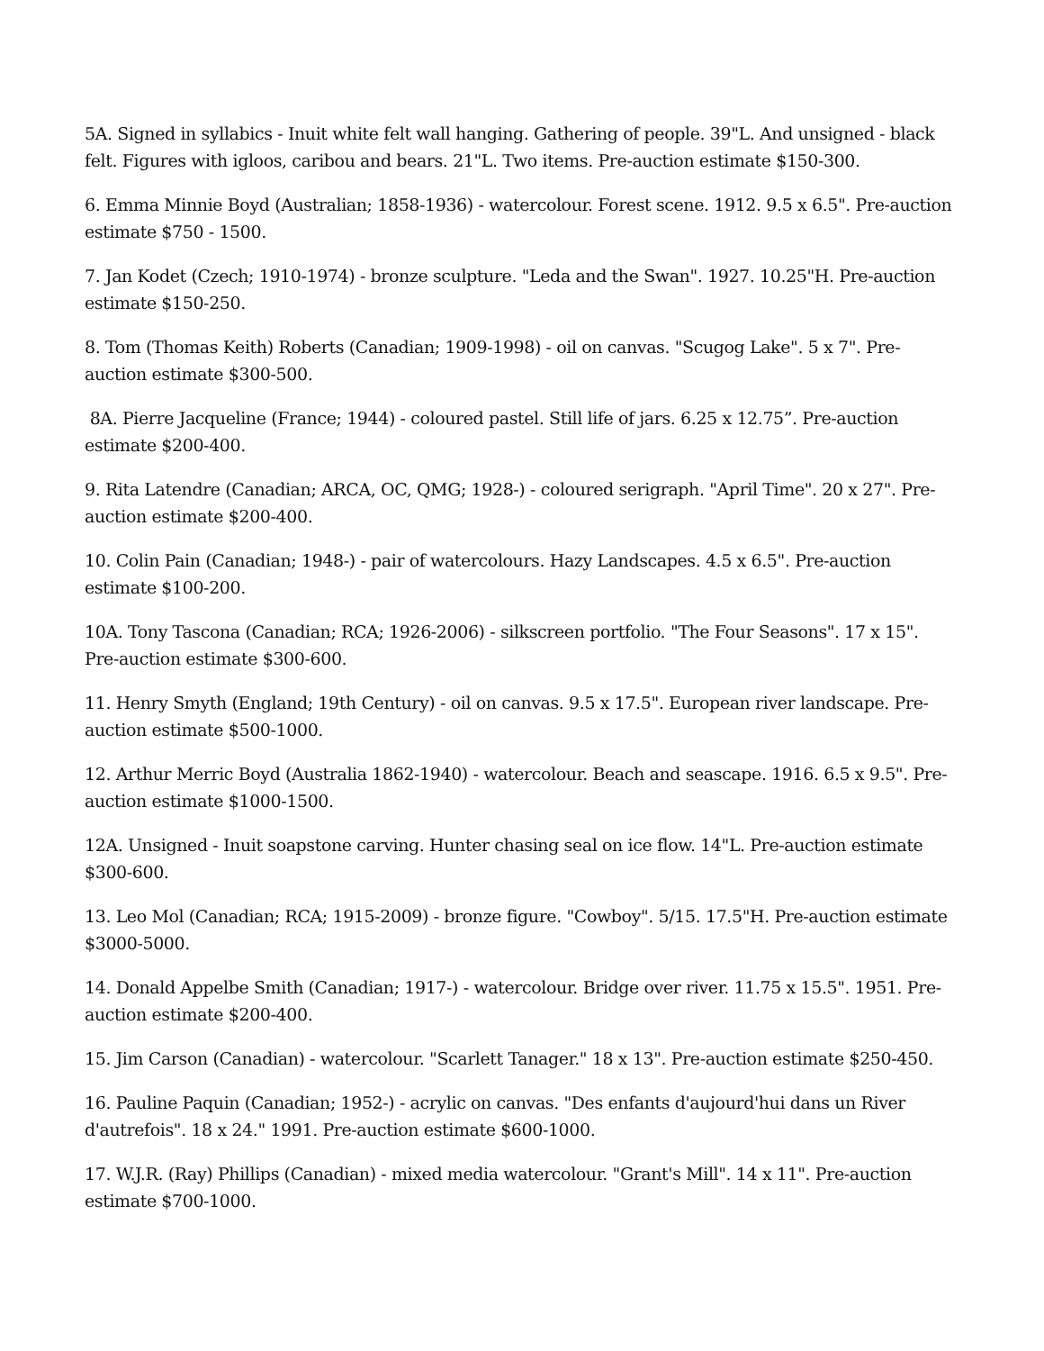5A. Signed in syllabics - Inuit white felt wall hanging. Gathering of people. 39"L. And unsigned - black felt. Figures with igloos, caribou and bears. 21"L. Two items. Pre-auction estimate $150-300.
6. Emma Minnie Boyd (Australian; 1858-1936) - watercolour. Forest scene. 1912. 9.5 x 6.5". Pre-auction estimate $750 - 1500.
7. Jan Kodet (Czech; 1910-1974) - bronze sculpture. "Leda and the Swan". 1927. 10.25"H. Pre-auction estimate $150-250.
8. Tom (Thomas Keith) Roberts (Canadian; 1909-1998) - oil on canvas. "Scugog Lake". 5 x 7". Pre-auction estimate $300-500.
8A. Pierre Jacqueline (France; 1944) - coloured pastel. Still life of jars. 6.25 x 12.75”. Pre-auction estimate $200-400.
9. Rita Latendre (Canadian; ARCA, OC, QMG; 1928-) - coloured serigraph. "April Time". 20 x 27". Pre-auction estimate $200-400.
10. Colin Pain (Canadian; 1948-) - pair of watercolours. Hazy Landscapes. 4.5 x 6.5". Pre-auction estimate $100-200.
10A. Tony Tascona (Canadian; RCA; 1926-2006) - silkscreen portfolio. "The Four Seasons". 17 x 15". Pre-auction estimate $300-600.
11. Henry Smyth (England; 19th Century) - oil on canvas. 9.5 x 17.5". European river landscape. Pre-auction estimate $500-1000.
12. Arthur Merric Boyd (Australia 1862-1940) - watercolour. Beach and seascape. 1916. 6.5 x 9.5". Pre-auction estimate $1000-1500.
12A. Unsigned - Inuit soapstone carving. Hunter chasing seal on ice flow. 14"L. Pre-auction estimate $300-600.
13. Leo Mol (Canadian; RCA; 1915-2009) - bronze figure. "Cowboy". 5/15. 17.5"H. Pre-auction estimate $3000-5000.
14. Donald Appelbe Smith (Canadian; 1917-) - watercolour. Bridge over river. 11.75 x 15.5". 1951. Pre-auction estimate $200-400.
15. Jim Carson (Canadian) - watercolour. "Scarlett Tanager." 18 x 13". Pre-auction estimate $250-450.
16. Pauline Paquin (Canadian; 1952-) - acrylic on canvas. "Des enfants d'aujourd'hui dans un River d'autrefois". 18 x 24." 1991. Pre-auction estimate $600-1000.
17. W.J.R. (Ray) Phillips (Canadian) - mixed media watercolour. "Grant's Mill". 14 x 11". Pre-auction estimate $700-1000.